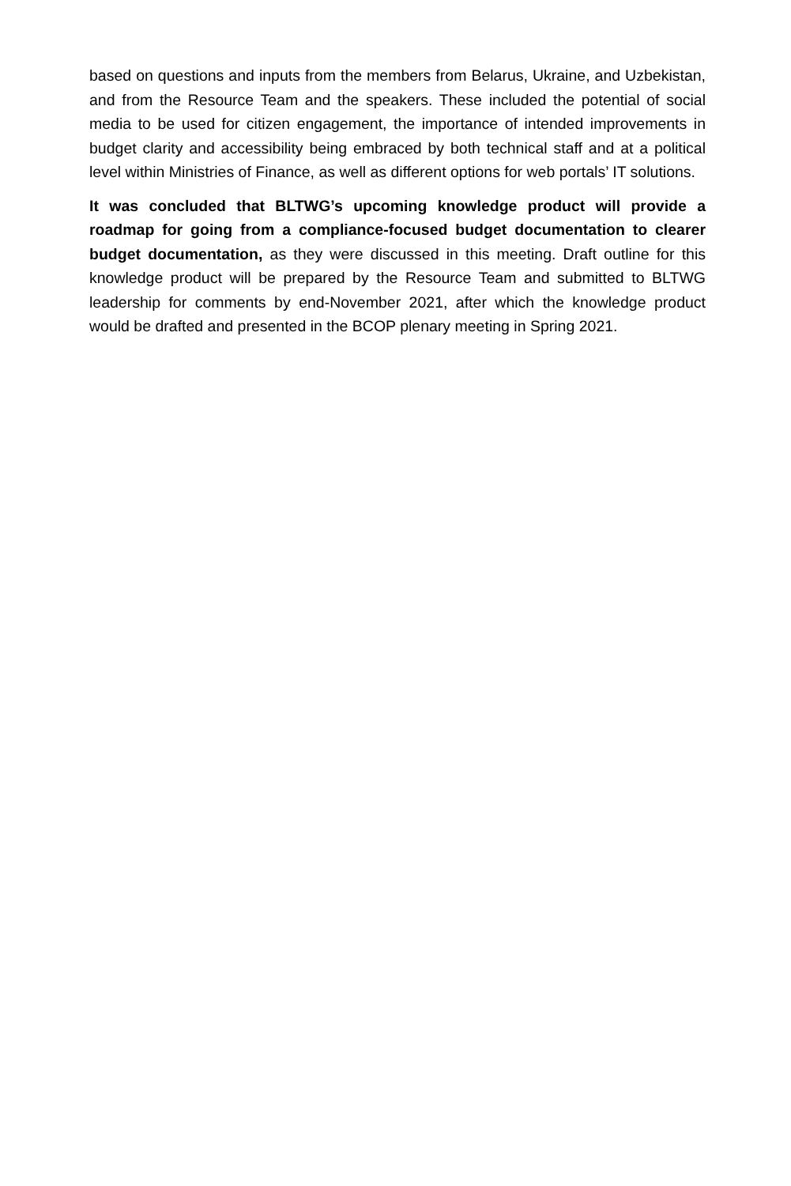based on questions and inputs from the members from Belarus, Ukraine, and Uzbekistan, and from the Resource Team and the speakers. These included the potential of social media to be used for citizen engagement, the importance of intended improvements in budget clarity and accessibility being embraced by both technical staff and at a political level within Ministries of Finance, as well as different options for web portals’ IT solutions.
It was concluded that BLTWG’s upcoming knowledge product will provide a roadmap for going from a compliance-focused budget documentation to clearer budget documentation, as they were discussed in this meeting. Draft outline for this knowledge product will be prepared by the Resource Team and submitted to BLTWG leadership for comments by end-November 2021, after which the knowledge product would be drafted and presented in the BCOP plenary meeting in Spring 2021.